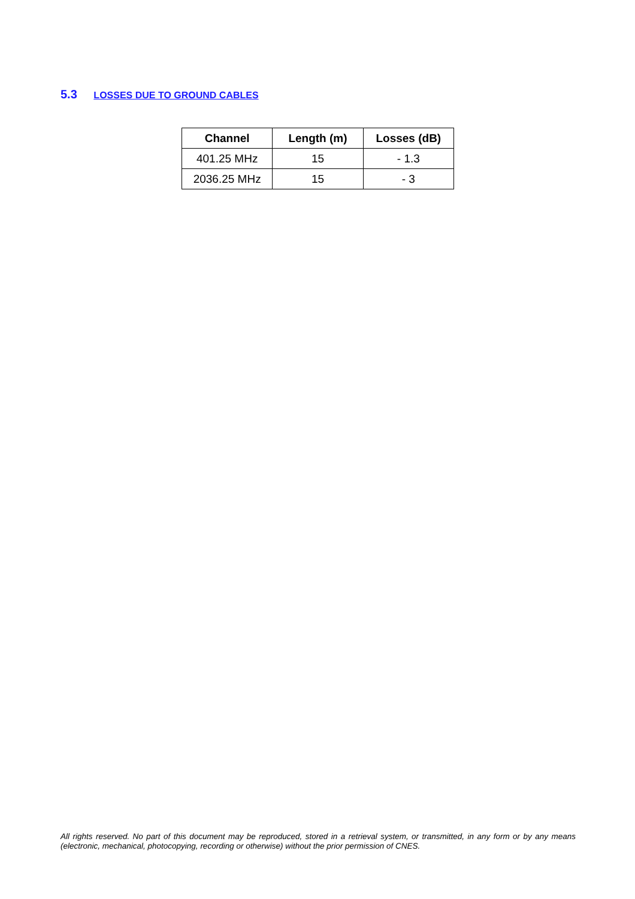5.3 LOSSES DUE TO GROUND CABLES
| Channel | Length (m) | Losses (dB) |
| --- | --- | --- |
| 401.25 MHz | 15 | - 1.3 |
| 2036.25 MHz | 15 | - 3 |
All rights reserved. No part of this document may be reproduced, stored in a retrieval system, or transmitted, in any form or by any means (electronic, mechanical, photocopying, recording or otherwise) without the prior permission of CNES.